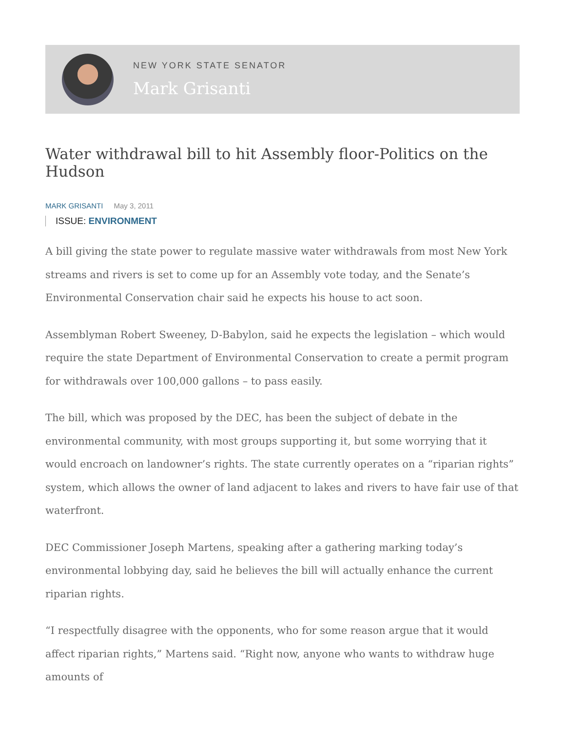NEW YORK STATE SENATOR
Mark Grisanti
Water withdrawal bill to hit Assembly floor-Politics on the Hudson
MARK GRISANTI May 3, 2011
ISSUE: ENVIRONMENT
A bill giving the state power to regulate massive water withdrawals from most New York streams and rivers is set to come up for an Assembly vote today, and the Senate’s Environmental Conservation chair said he expects his house to act soon.
Assemblyman Robert Sweeney, D-Babylon, said he expects the legislation – which would require the state Department of Environmental Conservation to create a permit program for withdrawals over 100,000 gallons – to pass easily.
The bill, which was proposed by the DEC, has been the subject of debate in the environmental community, with most groups supporting it, but some worrying that it would encroach on landowner’s rights. The state currently operates on a “riparian rights” system, which allows the owner of land adjacent to lakes and rivers to have fair use of that waterfront.
DEC Commissioner Joseph Martens, speaking after a gathering marking today’s environmental lobbying day, said he believes the bill will actually enhance the current riparian rights.
“I respectfully disagree with the opponents, who for some reason argue that it would affect riparian rights,” Martens said. “Right now, anyone who wants to withdraw huge amounts of